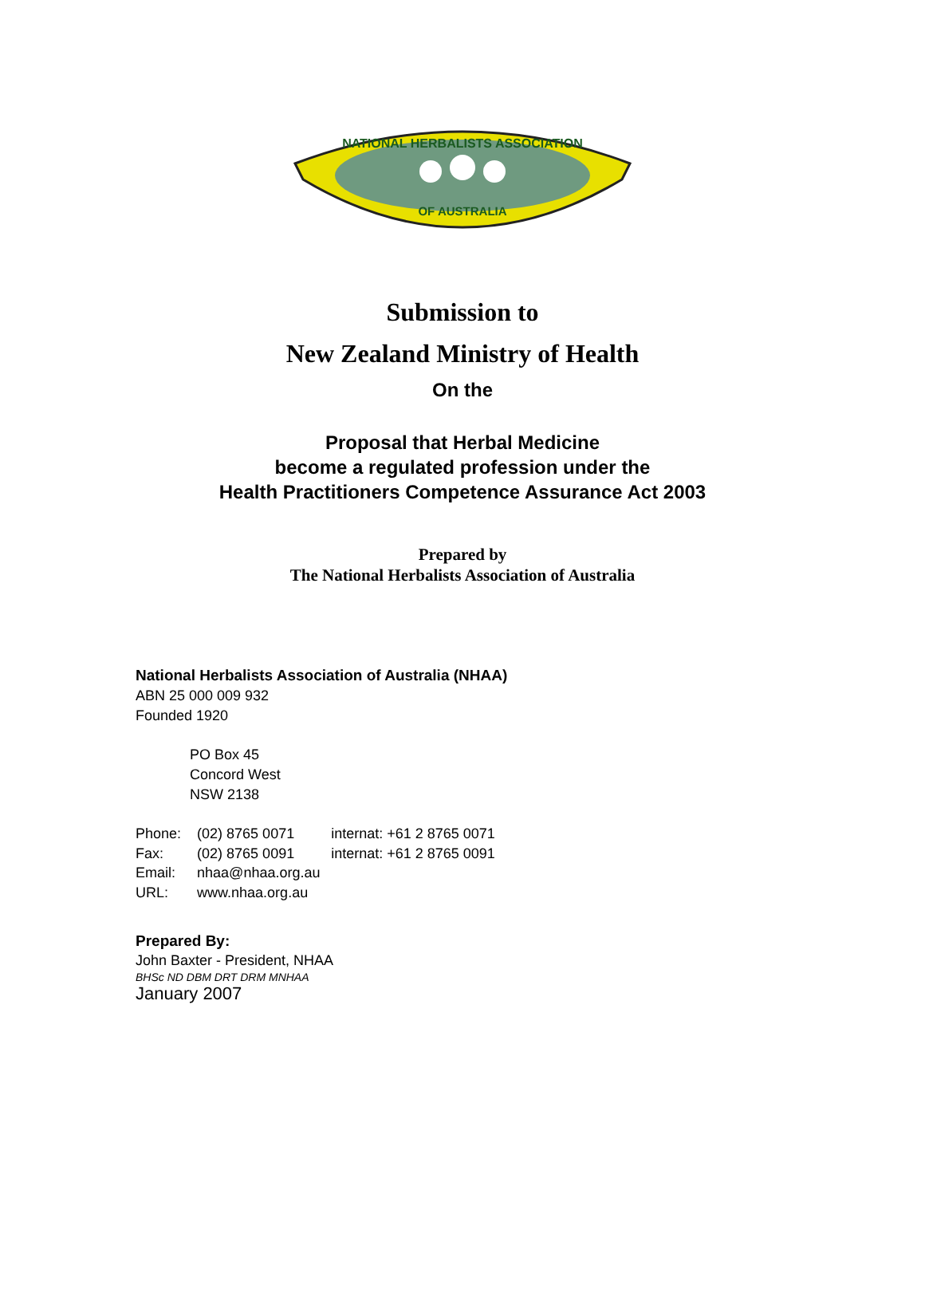NATIONAL HERBALISTS ASSOCIATION
OF AUSTRALIA
Submission to
New Zealand Ministry of Health
On the
Proposal that Herbal Medicine
become a regulated profession under the
Health Practitioners Competence Assurance Act 2003
Prepared by
The National Herbalists Association of Australia
National Herbalists Association of Australia (NHAA)
ABN 25 000 009 932
Founded 1920
PO Box 45
Concord West
NSW 2138
| Phone: | (02) 8765 0071 | internat: +61 2 8765 0071 |
| Fax: | (02) 8765 0091 | internat: +61 2 8765 0091 |
| Email: | nhaa@nhaa.org.au | |
| URL: | www.nhaa.org.au | |
Prepared By:
John Baxter - President, NHAA
BHSc ND DBM DRT DRM MNHAA
January 2007